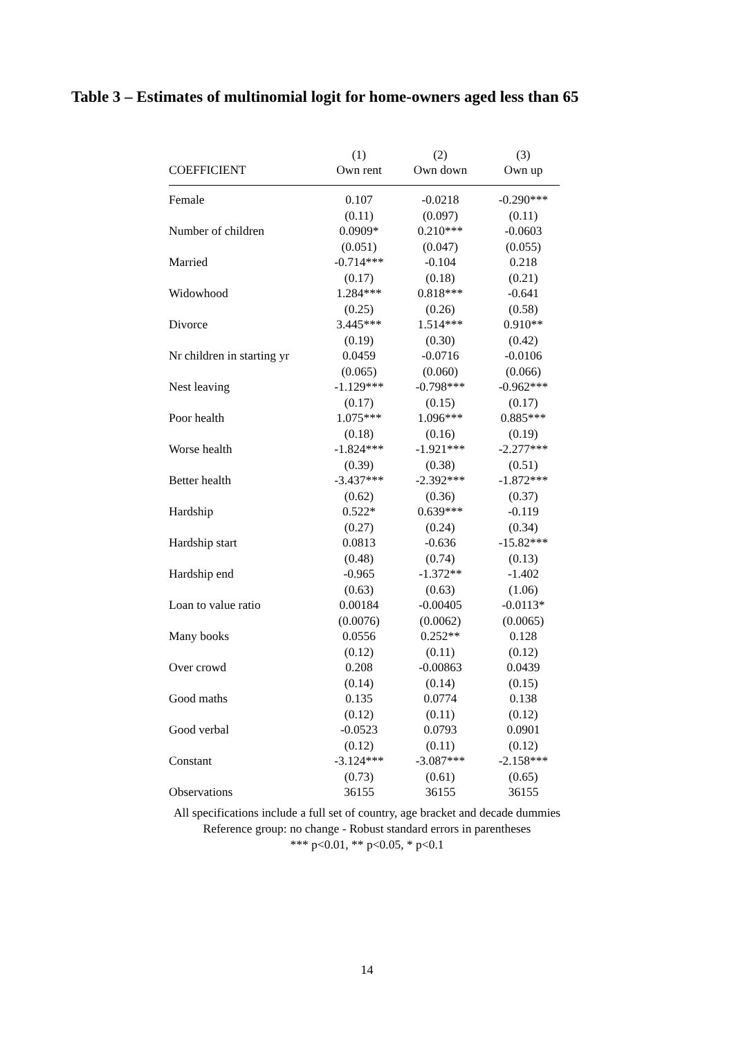Table 3 – Estimates of multinomial logit for home-owners aged less than 65
| | (1) | (2) | (3) |
| --- | --- | --- | --- |
| COEFFICIENT | Own rent | Own down | Own up |
| Female | 0.107 | -0.0218 | -0.290*** |
| | (0.11) | (0.097) | (0.11) |
| Number of children | 0.0909* | 0.210*** | -0.0603 |
| | (0.051) | (0.047) | (0.055) |
| Married | -0.714*** | -0.104 | 0.218 |
| | (0.17) | (0.18) | (0.21) |
| Widowhood | 1.284*** | 0.818*** | -0.641 |
| | (0.25) | (0.26) | (0.58) |
| Divorce | 3.445*** | 1.514*** | 0.910** |
| | (0.19) | (0.30) | (0.42) |
| Nr children in starting yr | 0.0459 | -0.0716 | -0.0106 |
| | (0.065) | (0.060) | (0.066) |
| Nest leaving | -1.129*** | -0.798*** | -0.962*** |
| | (0.17) | (0.15) | (0.17) |
| Poor health | 1.075*** | 1.096*** | 0.885*** |
| | (0.18) | (0.16) | (0.19) |
| Worse health | -1.824*** | -1.921*** | -2.277*** |
| | (0.39) | (0.38) | (0.51) |
| Better health | -3.437*** | -2.392*** | -1.872*** |
| | (0.62) | (0.36) | (0.37) |
| Hardship | 0.522* | 0.639*** | -0.119 |
| | (0.27) | (0.24) | (0.34) |
| Hardship start | 0.0813 | -0.636 | -15.82*** |
| | (0.48) | (0.74) | (0.13) |
| Hardship end | -0.965 | -1.372** | -1.402 |
| | (0.63) | (0.63) | (1.06) |
| Loan to value ratio | 0.00184 | -0.00405 | -0.0113* |
| | (0.0076) | (0.0062) | (0.0065) |
| Many books | 0.0556 | 0.252** | 0.128 |
| | (0.12) | (0.11) | (0.12) |
| Over crowd | 0.208 | -0.00863 | 0.0439 |
| | (0.14) | (0.14) | (0.15) |
| Good maths | 0.135 | 0.0774 | 0.138 |
| | (0.12) | (0.11) | (0.12) |
| Good verbal | -0.0523 | 0.0793 | 0.0901 |
| | (0.12) | (0.11) | (0.12) |
| Constant | -3.124*** | -3.087*** | -2.158*** |
| | (0.73) | (0.61) | (0.65) |
| Observations | 36155 | 36155 | 36155 |
All specifications include a full set of country, age bracket and decade dummies
Reference group: no change - Robust standard errors in parentheses
*** p<0.01, ** p<0.05, * p<0.1
14